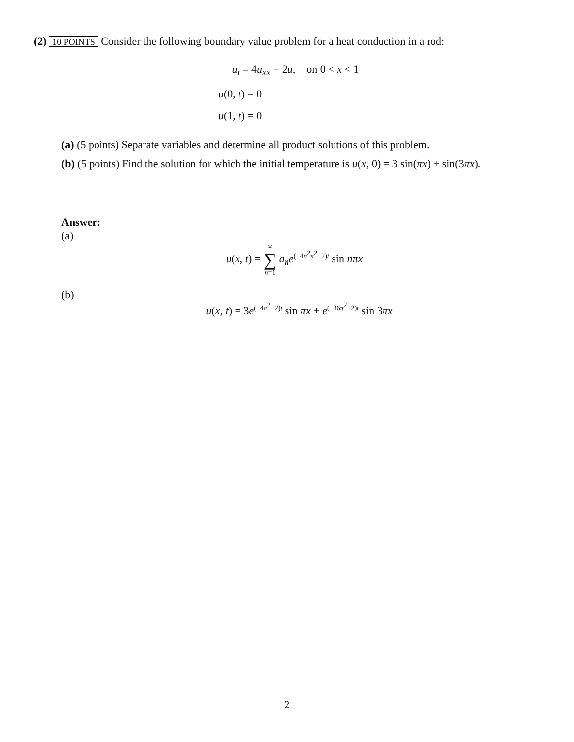(2) 10 POINTS Consider the following boundary value problem for a heat conduction in a rod:
u<sub>t</sub> = 4u<sub>xx</sub> − 2u, on 0 < x < 1
u(0, t) = 0
u(1, t) = 0
(a) (5 points) Separate variables and determine all product solutions of this problem.
(b) (5 points) Find the solution for which the initial temperature is u(x, 0) = 3 sin(πx) + sin(3πx).
Answer:
(a)
u(x, t) = ∞
∑
n=1 a<sub>n</sub> e<sup>(−4n<sup>2</sup>π<sup>2</sup>−2)t</sup> sin nπx
(b)
u(x, t) = 3e<sup>(−4π<sup>2</sup>−2)t</sup> sin πx + e<sup>(−36π<sup>2</sup>−2)t</sup> sin 3πx
2